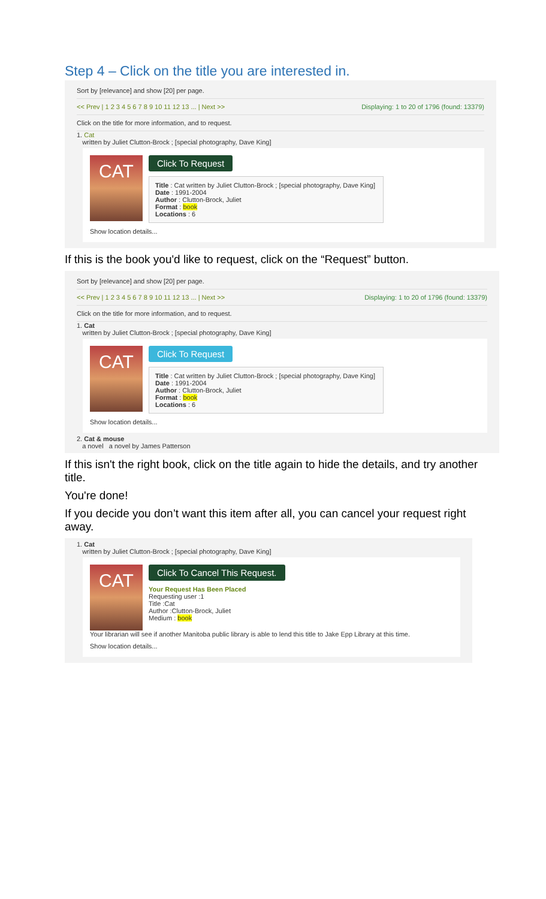Step 4 – Click on the title you are interested in.
Sort by [relevance] and show [20] per page.
<< Prev | 1 2 3 4 5 6 7 8 9 10 11 12 13 ... | Next >> Displaying: 1 to 20 of 1796 (found: 13379)
Click on the title for more information, and to request.
1. Cat
written by Juliet Clutton-Brock ; [special photography, Dave King]
CAT
Click To Request
Title : Cat written by Juliet Clutton-Brock ; [special photography, Dave King]
Date : 1991-2004
Author : Clutton-Brock, Juliet
Format : book
Locations : 6
Show location details...
If this is the book you'd like to request, click on the “Request” button.
Sort by [relevance] and show [20] per page.
<< Prev | 1 2 3 4 5 6 7 8 9 10 11 12 13 ... | Next >> Displaying: 1 to 20 of 1796 (found: 13379)
Click on the title for more information, and to request.
1. Cat
written by Juliet Clutton-Brock ; [special photography, Dave King]
CAT
Click To Request
Title : Cat written by Juliet Clutton-Brock ; [special photography, Dave King]
Date : 1991-2004
Author : Clutton-Brock, Juliet
Format : book
Locations : 6
Show location details...
2. Cat & mouse
a novel a novel by James Patterson
If this isn't the right book, click on the title again to hide the details, and try another title.
You're done!
If you decide you don’t want this item after all, you can cancel your request right away.
1. Cat
written by Juliet Clutton-Brock ; [special photography, Dave King]
CAT
Click To Cancel This Request.
Your Request Has Been Placed
Requesting user :1
Title :Cat
Author :Clutton-Brock, Juliet
Medium : book
Your librarian will see if another Manitoba public library is able to lend this title to Jake Epp Library at this time.
Show location details...